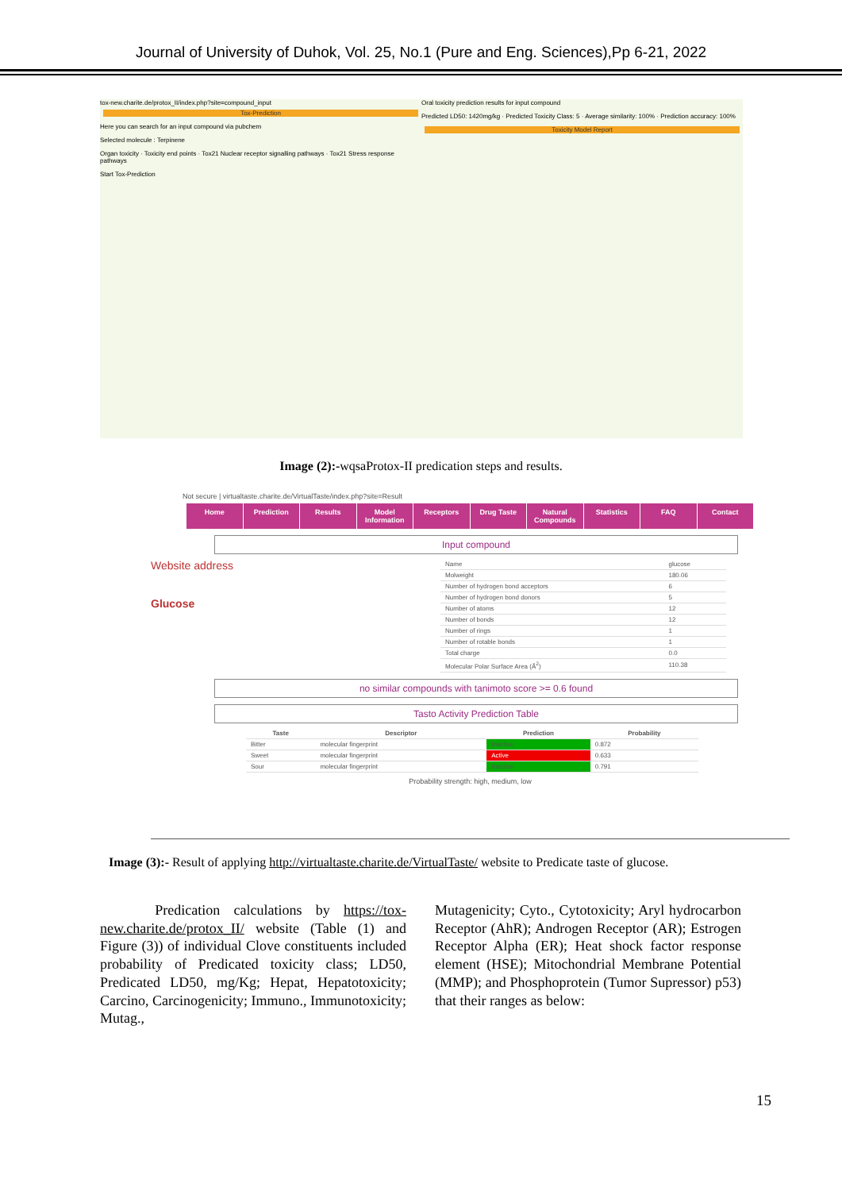Journal of University of Duhok, Vol. 25, No.1 (Pure and Eng. Sciences),Pp 6-21, 2022
tox-new.charite.de/protox_II/index.php?site=compound_input
Tox-Prediction
Here you can search for an input compound via pubchem
Selected molecule : Terpinene
Organ toxicity · Toxicity end points · Tox21 Nuclear receptor signalling pathways · Tox21 Stress response pathways
Start Tox-Prediction
Oral toxicity prediction results for input compound
Predicted LD50: 1420mg/kg · Predicted Toxicity Class: 5 · Average similarity: 100% · Prediction accuracy: 100%
Toxicity Model Report
Image (2):-wqsaProtox-II predication steps and results.
Not secure | virtualtaste.charite.de/VirtualTaste/index.php?site=Result
Home Prediction Results Model Information Receptors Drug Taste Natural Compounds Statistics FAQ Contact
Input compound
Website address
Glucose
| Name | glucose |
| Molweight | 180.06 |
| Number of hydrogen bond acceptors | 6 |
| Number of hydrogen bond donors | 5 |
| Number of atoms | 12 |
| Number of bonds | 12 |
| Number of rings | 1 |
| Number of rotable bonds | 1 |
| Total charge | 0.0 |
| Molecular Polar Surface Area (Å<sup>2</sup>) | 110.38 |
no similar compounds with tanimoto score >= 0.6 found
Tasto Activity Prediction Table
| Taste | Descriptor | Prediction | Probability |
| --- | --- | --- | --- |
| Bitter | molecular fingerprint | Inactive | 0.872 |
| Sweet | molecular fingerprint | Active | 0.633 |
| Sour | molecular fingerprint | Inactive | 0.791 |
Probability strength: high, medium, low
Image (3):- Result of applying http://virtualtaste.charite.de/VirtualTaste/ website to Predicate taste of glucose.
Predication calculations by https://tox-new.charite.de/protox_II/ website (Table (1) and Figure (3)) of individual Clove constituents included probability of Predicated toxicity class; LD50, Predicated LD50, mg/Kg; Hepat, Hepatotoxicity; Carcino, Carcinogenicity; Immuno., Immunotoxicity; Mutag.,
Mutagenicity; Cyto., Cytotoxicity; Aryl hydrocarbon Receptor (AhR); Androgen Receptor (AR); Estrogen Receptor Alpha (ER); Heat shock factor response element (HSE); Mitochondrial Membrane Potential (MMP); and Phosphoprotein (Tumor Supressor) p53) that their ranges as below:
15